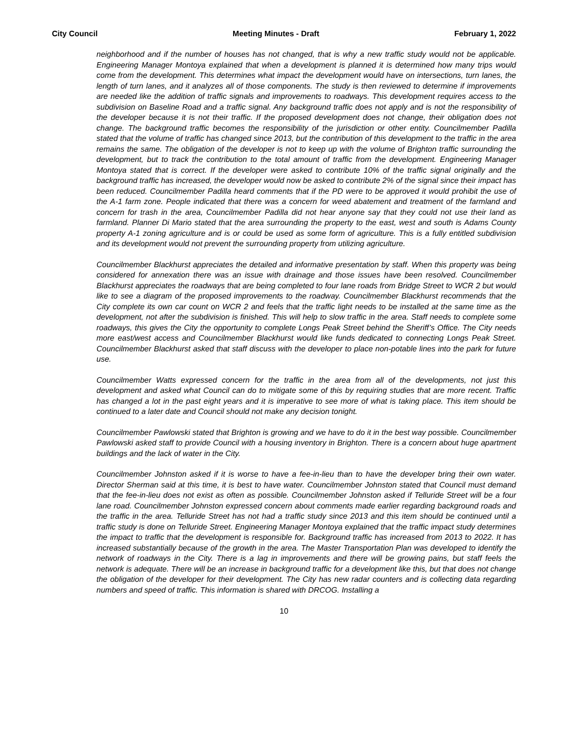City Council Meeting Minutes - Draft February 1, 2022
neighborhood and if the number of houses has not changed, that is why a new traffic study would not be applicable. Engineering Manager Montoya explained that when a development is planned it is determined how many trips would come from the development. This determines what impact the development would have on intersections, turn lanes, the length of turn lanes, and it analyzes all of those components. The study is then reviewed to determine if improvements are needed like the addition of traffic signals and improvements to roadways. This development requires access to the subdivision on Baseline Road and a traffic signal. Any background traffic does not apply and is not the responsibility of the developer because it is not their traffic. If the proposed development does not change, their obligation does not change. The background traffic becomes the responsibility of the jurisdiction or other entity. Councilmember Padilla stated that the volume of traffic has changed since 2013, but the contribution of this development to the traffic in the area remains the same. The obligation of the developer is not to keep up with the volume of Brighton traffic surrounding the development, but to track the contribution to the total amount of traffic from the development. Engineering Manager Montoya stated that is correct. If the developer were asked to contribute 10% of the traffic signal originally and the background traffic has increased, the developer would now be asked to contribute 2% of the signal since their impact has been reduced. Councilmember Padilla heard comments that if the PD were to be approved it would prohibit the use of the A-1 farm zone. People indicated that there was a concern for weed abatement and treatment of the farmland and concern for trash in the area, Councilmember Padilla did not hear anyone say that they could not use their land as farmland. Planner Di Mario stated that the area surrounding the property to the east, west and south is Adams County property A-1 zoning agriculture and is or could be used as some form of agriculture. This is a fully entitled subdivision and its development would not prevent the surrounding property from utilizing agriculture.
Councilmember Blackhurst appreciates the detailed and informative presentation by staff. When this property was being considered for annexation there was an issue with drainage and those issues have been resolved. Councilmember Blackhurst appreciates the roadways that are being completed to four lane roads from Bridge Street to WCR 2 but would like to see a diagram of the proposed improvements to the roadway. Councilmember Blackhurst recommends that the City complete its own car count on WCR 2 and feels that the traffic light needs to be installed at the same time as the development, not after the subdivision is finished. This will help to slow traffic in the area. Staff needs to complete some roadways, this gives the City the opportunity to complete Longs Peak Street behind the Sheriff’s Office. The City needs more east/west access and Councilmember Blackhurst would like funds dedicated to connecting Longs Peak Street. Councilmember Blackhurst asked that staff discuss with the developer to place non-potable lines into the park for future use.
Councilmember Watts expressed concern for the traffic in the area from all of the developments, not just this development and asked what Council can do to mitigate some of this by requiring studies that are more recent. Traffic has changed a lot in the past eight years and it is imperative to see more of what is taking place. This item should be continued to a later date and Council should not make any decision tonight.
Councilmember Pawlowski stated that Brighton is growing and we have to do it in the best way possible. Councilmember Pawlowski asked staff to provide Council with a housing inventory in Brighton. There is a concern about huge apartment buildings and the lack of water in the City.
Councilmember Johnston asked if it is worse to have a fee-in-lieu than to have the developer bring their own water. Director Sherman said at this time, it is best to have water. Councilmember Johnston stated that Council must demand that the fee-in-lieu does not exist as often as possible. Councilmember Johnston asked if Telluride Street will be a four lane road. Councilmember Johnston expressed concern about comments made earlier regarding background roads and the traffic in the area. Telluride Street has not had a traffic study since 2013 and this item should be continued until a traffic study is done on Telluride Street. Engineering Manager Montoya explained that the traffic impact study determines the impact to traffic that the development is responsible for. Background traffic has increased from 2013 to 2022. It has increased substantially because of the growth in the area. The Master Transportation Plan was developed to identify the network of roadways in the City. There is a lag in improvements and there will be growing pains, but staff feels the network is adequate. There will be an increase in background traffic for a development like this, but that does not change the obligation of the developer for their development. The City has new radar counters and is collecting data regarding numbers and speed of traffic. This information is shared with DRCOG. Installing a
10